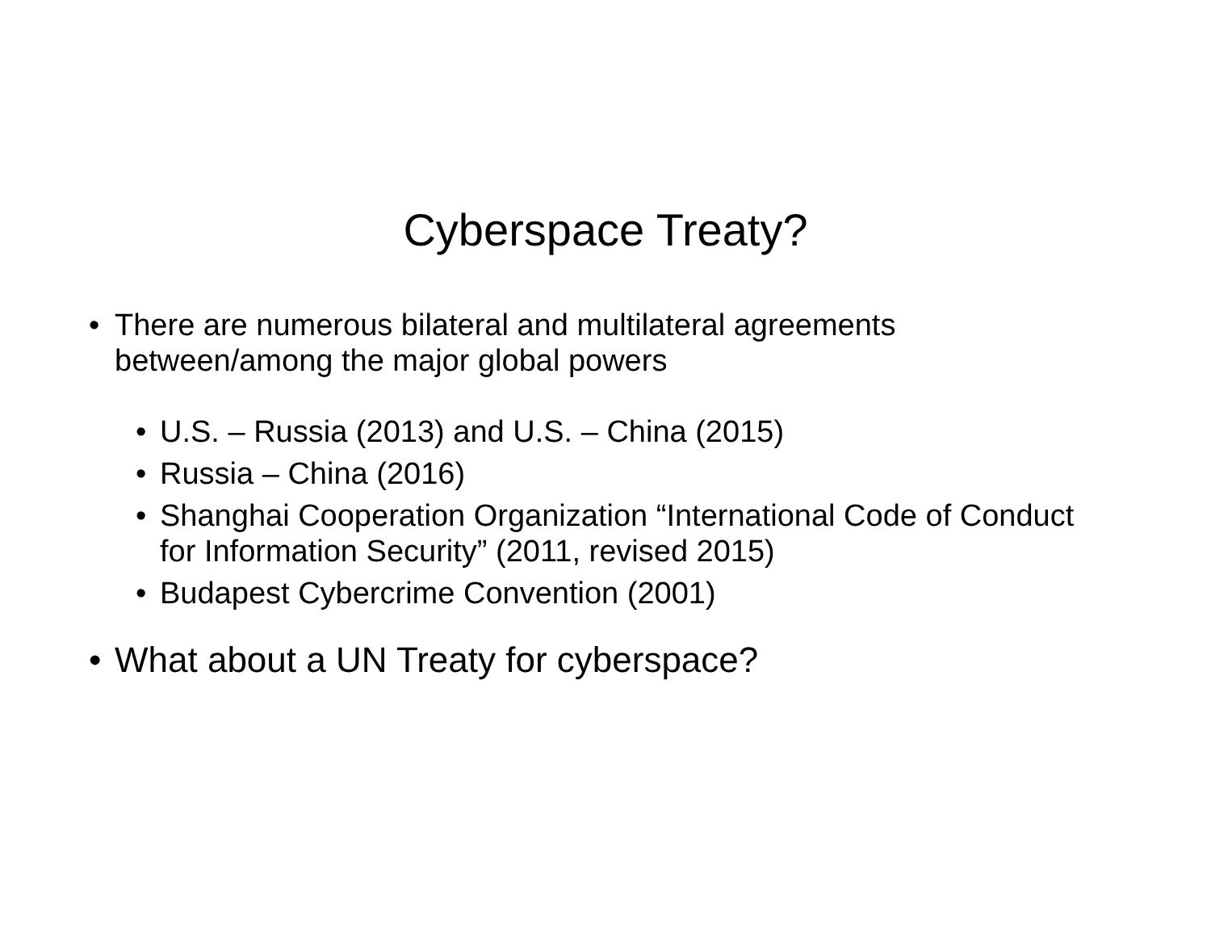Cyberspace Treaty?
• There are numerous bilateral and multilateral agreements between/among the major global powers
• U.S. – Russia (2013) and U.S. – China (2015)
• Russia – China (2016)
• Shanghai Cooperation Organization “International Code of Conduct for Information Security” (2011, revised 2015)
• Budapest Cybercrime Convention (2001)
• What about a UN Treaty for cyberspace?